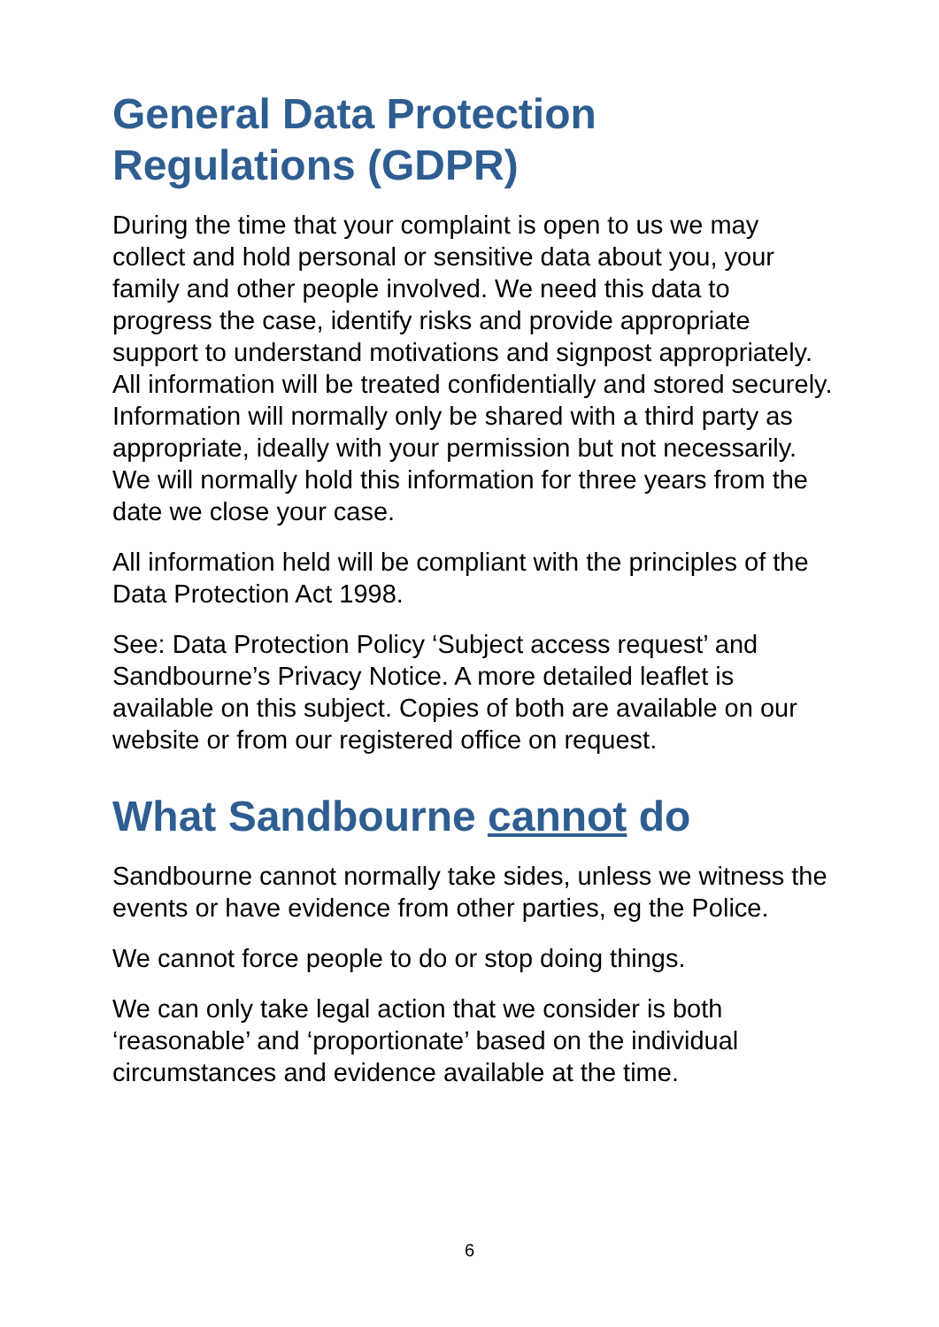General Data Protection Regulations (GDPR)
During the time that your complaint is open to us we may collect and hold personal or sensitive data about you, your family and other people involved. We need this data to progress the case, identify risks and provide appropriate support to understand motivations and signpost appropriately. All information will be treated confidentially and stored securely. Information will normally only be shared with a third party as appropriate, ideally with your permission but not necessarily. We will normally hold this information for three years from the date we close your case.
All information held will be compliant with the principles of the Data Protection Act 1998.
See: Data Protection Policy ‘Subject access request’ and Sandbourne’s Privacy Notice. A more detailed leaflet is available on this subject. Copies of both are available on our website or from our registered office on request.
What Sandbourne cannot do
Sandbourne cannot normally take sides, unless we witness the events or have evidence from other parties, eg the Police.
We cannot force people to do or stop doing things.
We can only take legal action that we consider is both ‘reasonable’ and ‘proportionate’ based on the individual circumstances and evidence available at the time.
6